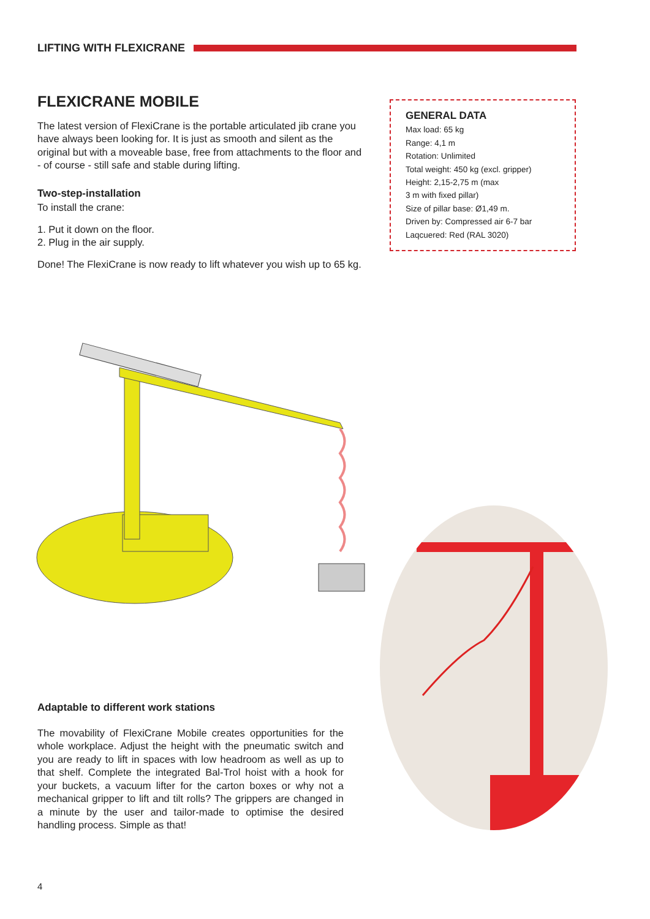LIFTING WITH FLEXICRANE
FLEXICRANE MOBILE
The latest version of FlexiCrane is the portable articulated jib crane you have always been looking for. It is just as smooth and silent as the original but with a moveable base, free from attachments to the floor and - of course - still safe and stable during lifting.
Two-step-installation
To install the crane:
1. Put it down on the floor.
2. Plug in the air supply.
Done! The FlexiCrane is now ready to lift whatever you wish up to 65 kg.
GENERAL DATA
Max load: 65 kg
Range: 4,1 m
Rotation: Unlimited
Total weight: 450 kg (excl. gripper)
Height: 2,15-2,75 m (max
3 m with fixed pillar)
Size of pillar base: Ø1,49 m.
Driven by: Compressed air 6-7 bar
Laqcuered: Red (RAL 3020)
Adaptable to different work stations
The movability of FlexiCrane Mobile creates opportunities for the whole workplace. Adjust the height with the pneumatic switch and you are ready to lift in spaces with low headroom as well as up to that shelf. Complete the integrated Bal-Trol hoist with a hook for your buckets, a vacuum lifter for the carton boxes or why not a mechanical gripper to lift and tilt rolls? The grippers are changed in a minute by the user and tailor-made to optimise the desired handling process. Simple as that!
4